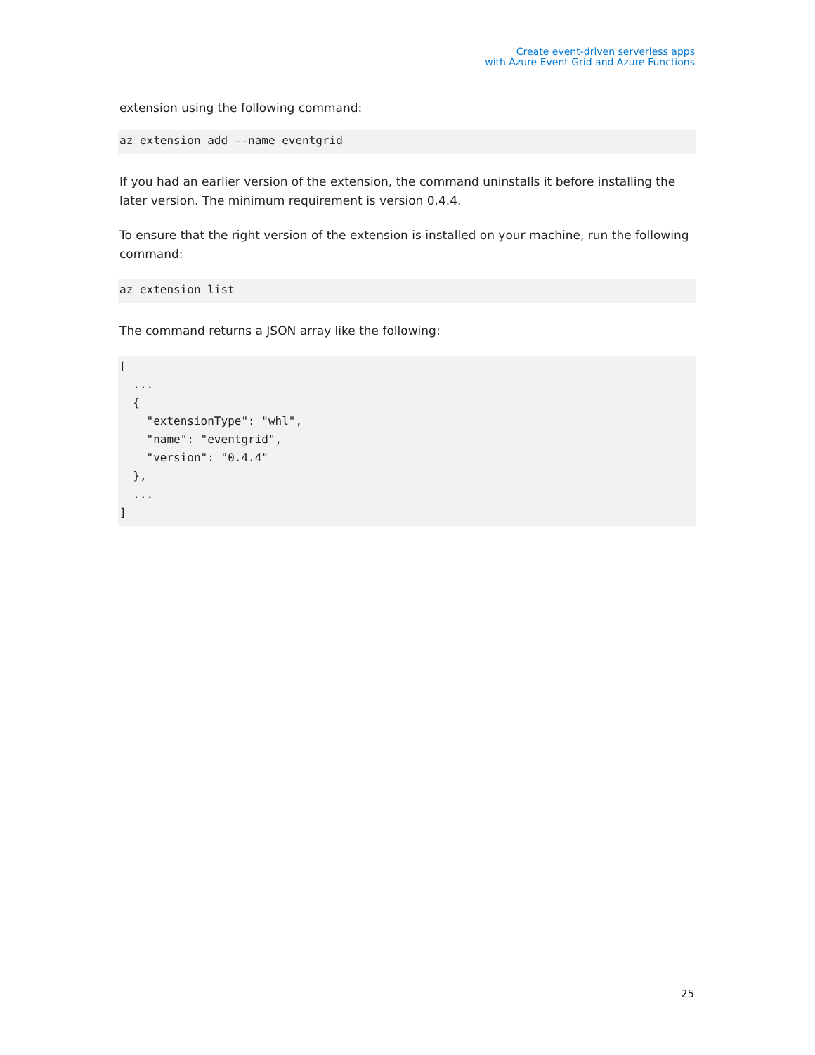Create event-driven serverless apps
with Azure Event Grid and Azure Functions
extension using the following command:
az extension add --name eventgrid
If you had an earlier version of the extension, the command uninstalls it before installing the later version. The minimum requirement is version 0.4.4.
To ensure that the right version of the extension is installed on your machine, run the following command:
az extension list
The command returns a JSON array like the following:
[
  ...
  {
    "extensionType": "whl",
    "name": "eventgrid",
    "version": "0.4.4"
  },
  ...
]
25